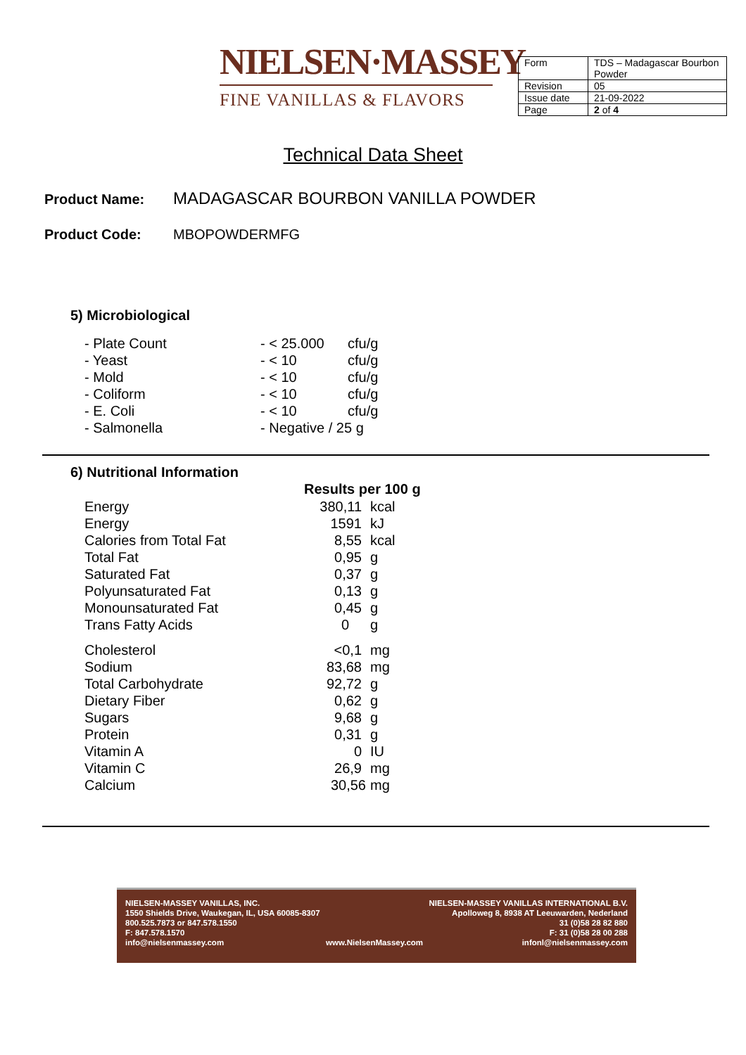NIELSEN·MASSEY
FINE VANILLAS & FLAVORS
| Form | TDS – Madagascar Bourbon Powder |
| Revision | 05 |
| Issue date | 21-09-2022 |
| Page | 2 of 4 |
Technical Data Sheet
Product Name: MADAGASCAR BOURBON VANILLA POWDER
Product Code: MBOPOWDERMFG
5) Microbiological
| - Plate Count | - < 25.000 | cfu/g |
| - Yeast | - < 10 | cfu/g |
| - Mold | - < 10 | cfu/g |
| - Coliform | - < 10 | cfu/g |
| - E. Coli | - < 10 | cfu/g |
| - Salmonella | - Negative / 25 g | |
6) Nutritional Information
| | Results per 100 g | |
| Energy | 380,11 | kcal |
| Energy | 1591 | kJ |
| Calories from Total Fat | 8,55 | kcal |
| Total Fat | 0,95 | g |
| Saturated Fat | 0,37 | g |
| Polyunsaturated Fat | 0,13 | g |
| Monounsaturated Fat | 0,45 | g |
| Trans Fatty Acids | 0 | g |
| Cholesterol | <0,1 | mg |
| Sodium | 83,68 | mg |
| Total Carbohydrate | 92,72 | g |
| Dietary Fiber | 0,62 | g |
| Sugars | 9,68 | g |
| Protein | 0,31 | g |
| Vitamin A | 0 | IU |
| Vitamin C | 26,9 | mg |
| Calcium | 30,56 | mg |
NIELSEN-MASSEY VANILLAS, INC.
1550 Shields Drive, Waukegan, IL, USA 60085-8307
800.525.7873 or 847.578.1550
F: 847.578.1570
info@nielsenmassey.com
www.NielsenMassey.com
NIELSEN-MASSEY VANILLAS INTERNATIONAL B.V.
Apolloweg 8, 8938 AT Leeuwarden, Nederland
31 (0)58 28 82 880
F: 31 (0)58 28 00 288
infonl@nielsenmassey.com